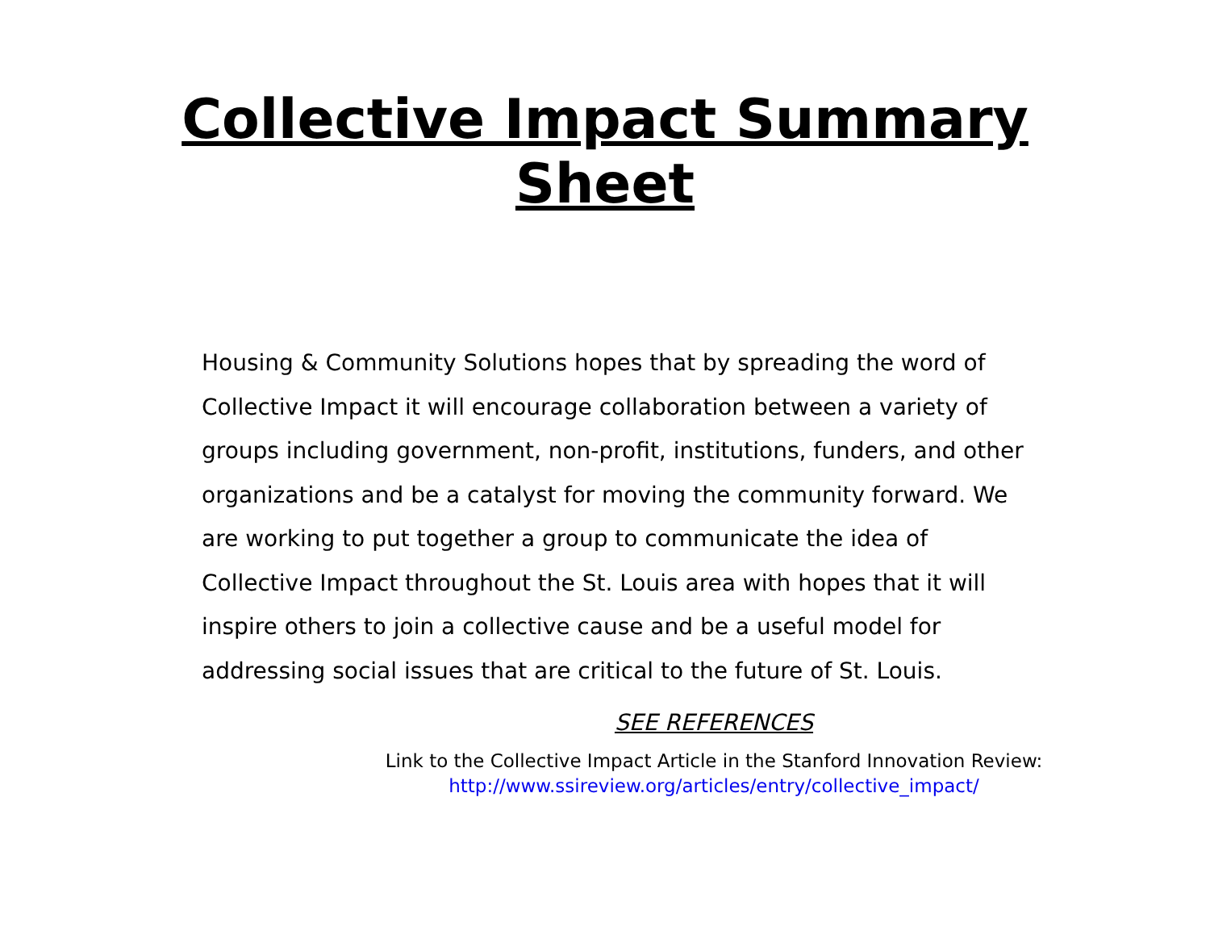Collective Impact Summary
Sheet
Housing & Community Solutions hopes that by spreading the word of Collective Impact it will encourage collaboration between a variety of groups including government, non-profit, institutions, funders, and other organizations and be a catalyst for moving the community forward. We are working to put together a group to communicate the idea of Collective Impact throughout the St. Louis area with hopes that it will inspire others to join a collective cause and be a useful model for addressing social issues that are critical to the future of St. Louis.
SEE REFERENCES
Link to the Collective Impact Article in the Stanford Innovation Review:
http://www.ssireview.org/articles/entry/collective_impact/